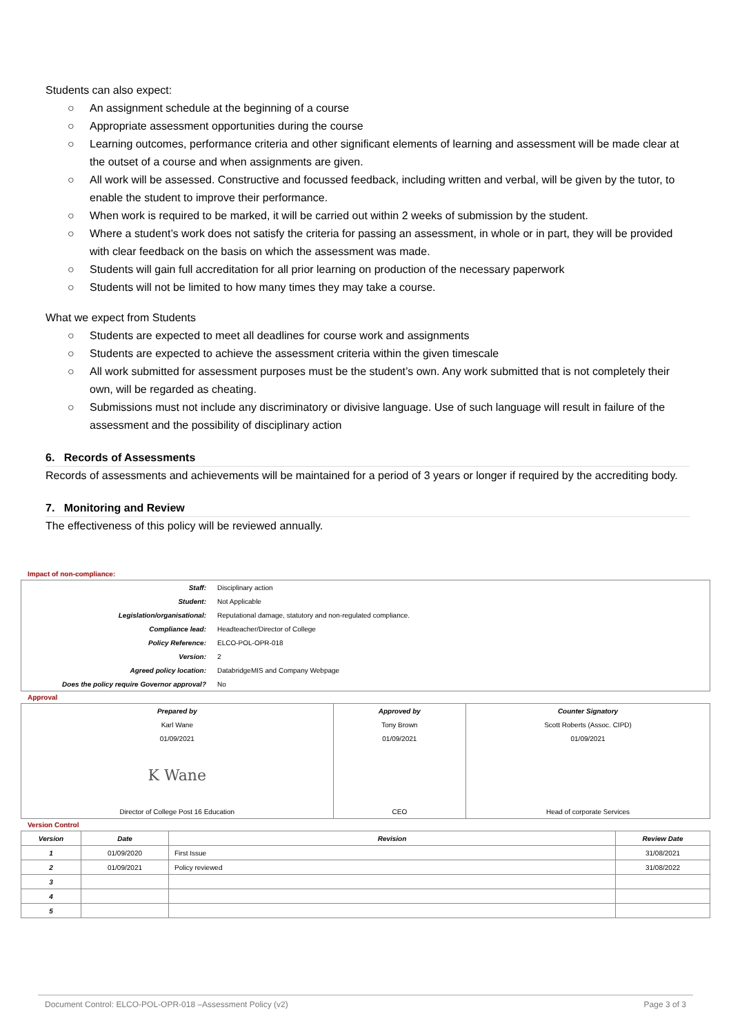Students can also expect:
○ An assignment schedule at the beginning of a course
○ Appropriate assessment opportunities during the course
○ Learning outcomes, performance criteria and other significant elements of learning and assessment will be made clear at the outset of a course and when assignments are given.
○ All work will be assessed. Constructive and focussed feedback, including written and verbal, will be given by the tutor, to enable the student to improve their performance.
○ When work is required to be marked, it will be carried out within 2 weeks of submission by the student.
○ Where a student’s work does not satisfy the criteria for passing an assessment, in whole or in part, they will be provided with clear feedback on the basis on which the assessment was made.
○ Students will gain full accreditation for all prior learning on production of the necessary paperwork
○ Students will not be limited to how many times they may take a course.
What we expect from Students
○ Students are expected to meet all deadlines for course work and assignments
○ Students are expected to achieve the assessment criteria within the given timescale
○ All work submitted for assessment purposes must be the student’s own. Any work submitted that is not completely their own, will be regarded as cheating.
○ Submissions must not include any discriminatory or divisive language. Use of such language will result in failure of the assessment and the possibility of disciplinary action
6. Records of Assessments
Records of assessments and achievements will be maintained for a period of 3 years or longer if required by the accrediting body.
7. Monitoring and Review
The effectiveness of this policy will be reviewed annually.
Impact of non-compliance:
| Staff: | Disciplinary action |
| Student: | Not Applicable |
| Legislation/organisational: | Reputational damage, statutory and non-regulated compliance. |
| Compliance lead: | Headteacher/Director of College |
| Policy Reference: | ELCO-POL-OPR-018 |
| Version: | 2 |
| Agreed policy location: | DatabridgeMIS and Company Webpage |
| Does the policy require Governor approval? | No |
Approval
| Prepared by | Approved by | Counter Signatory |
| Karl Wane | Tony Brown | Scott Roberts (Assoc. CIPD) |
| 01/09/2021 | 01/09/2021 | 01/09/2021 |
| K Wane | | |
| Director of College Post 16 Education | CEO | Head of corporate Services |
Version Control
| Version | Date | Revision | Review Date |
| --- | --- | --- | --- |
| 1 | 01/09/2020 | First Issue | 31/08/2021 |
| 2 | 01/09/2021 | Policy reviewed | 31/08/2022 |
| 3 | | | |
| 4 | | | |
| 5 | | | |
Document Control: ELCO-POL-OPR-018 –Assessment Policy (v2) Page 3 of 3